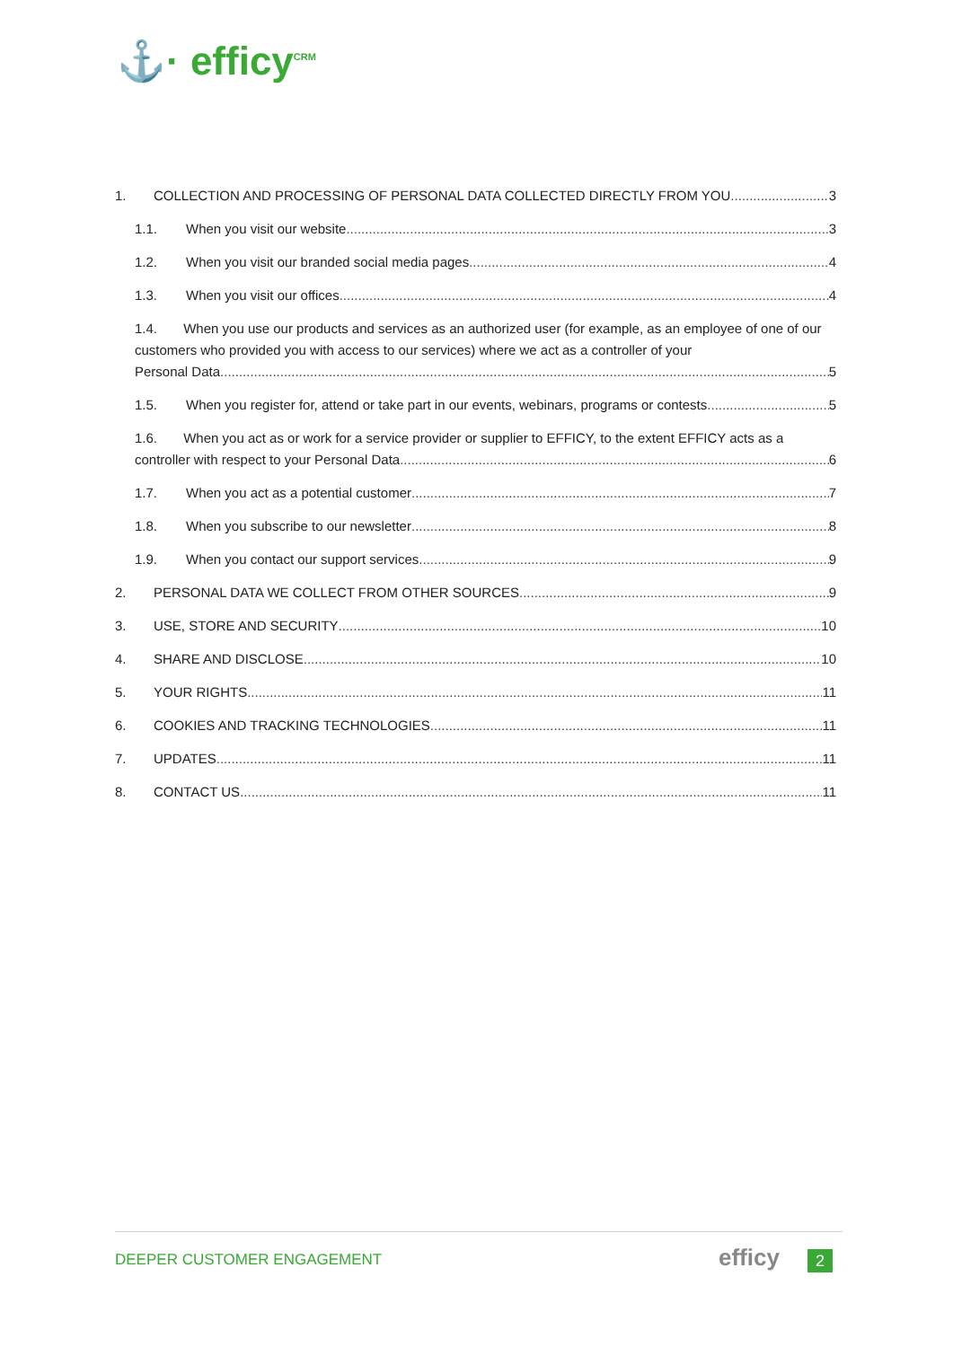⚓· efficy<sup>CRM</sup>
1. COLLECTION AND PROCESSING OF PERSONAL DATA COLLECTED DIRECTLY FROM YOU 3
1.1. When you visit our website 3
1.2. When you visit our branded social media pages 4
1.3. When you visit our offices 4
1.4. When you use our products and services as an authorized user (for example, as an employee of one of our customers who provided you with access to our services) where we act as a controller of your
Personal Data 5
1.5. When you register for, attend or take part in our events, webinars, programs or contests 5
1.6. When you act as or work for a service provider or supplier to EFFICY, to the extent EFFICY acts as a
controller with respect to your Personal Data 6
1.7. When you act as a potential customer 7
1.8. When you subscribe to our newsletter 8
1.9. When you contact our support services 9
2. PERSONAL DATA WE COLLECT FROM OTHER SOURCES 9
3. USE, STORE AND SECURITY 10
4. SHARE AND DISCLOSE 10
5. YOUR RIGHTS 11
6. COOKIES AND TRACKING TECHNOLOGIES 11
7. UPDATES 11
8. CONTACT US 11
DEEPER CUSTOMER ENGAGEMENT efficy 2